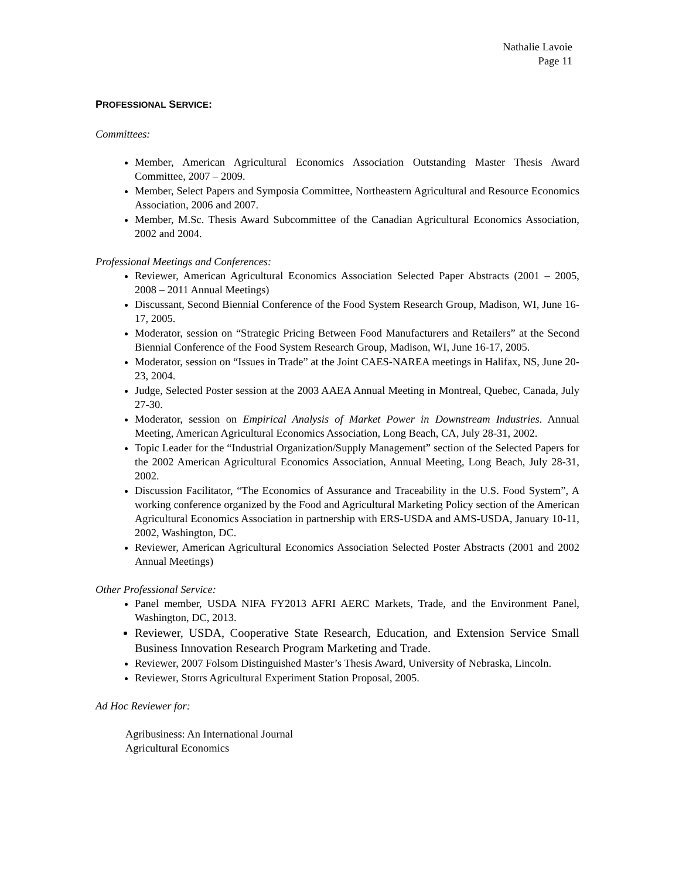Nathalie Lavoie
Page 11
PROFESSIONAL SERVICE:
Committees:
Member, American Agricultural Economics Association Outstanding Master Thesis Award Committee, 2007 – 2009.
Member, Select Papers and Symposia Committee, Northeastern Agricultural and Resource Economics Association, 2006 and 2007.
Member, M.Sc. Thesis Award Subcommittee of the Canadian Agricultural Economics Association, 2002 and 2004.
Professional Meetings and Conferences:
Reviewer, American Agricultural Economics Association Selected Paper Abstracts (2001 – 2005, 2008 – 2011 Annual Meetings)
Discussant, Second Biennial Conference of the Food System Research Group, Madison, WI, June 16-17, 2005.
Moderator, session on “Strategic Pricing Between Food Manufacturers and Retailers” at the Second Biennial Conference of the Food System Research Group, Madison, WI, June 16-17, 2005.
Moderator, session on “Issues in Trade” at the Joint CAES-NAREA meetings in Halifax, NS, June 20-23, 2004.
Judge, Selected Poster session at the 2003 AAEA Annual Meeting in Montreal, Quebec, Canada, July 27-30.
Moderator, session on Empirical Analysis of Market Power in Downstream Industries. Annual Meeting, American Agricultural Economics Association, Long Beach, CA, July 28-31, 2002.
Topic Leader for the “Industrial Organization/Supply Management” section of the Selected Papers for the 2002 American Agricultural Economics Association, Annual Meeting, Long Beach, July 28-31, 2002.
Discussion Facilitator, “The Economics of Assurance and Traceability in the U.S. Food System”, A working conference organized by the Food and Agricultural Marketing Policy section of the American Agricultural Economics Association in partnership with ERS-USDA and AMS-USDA, January 10-11, 2002, Washington, DC.
Reviewer, American Agricultural Economics Association Selected Poster Abstracts (2001 and 2002 Annual Meetings)
Other Professional Service:
Panel member, USDA NIFA FY2013 AFRI AERC Markets, Trade, and the Environment Panel, Washington, DC, 2013.
Reviewer, USDA, Cooperative State Research, Education, and Extension Service Small Business Innovation Research Program Marketing and Trade.
Reviewer, 2007 Folsom Distinguished Master’s Thesis Award, University of Nebraska, Lincoln.
Reviewer, Storrs Agricultural Experiment Station Proposal, 2005.
Ad Hoc Reviewer for:
Agribusiness: An International Journal
Agricultural Economics